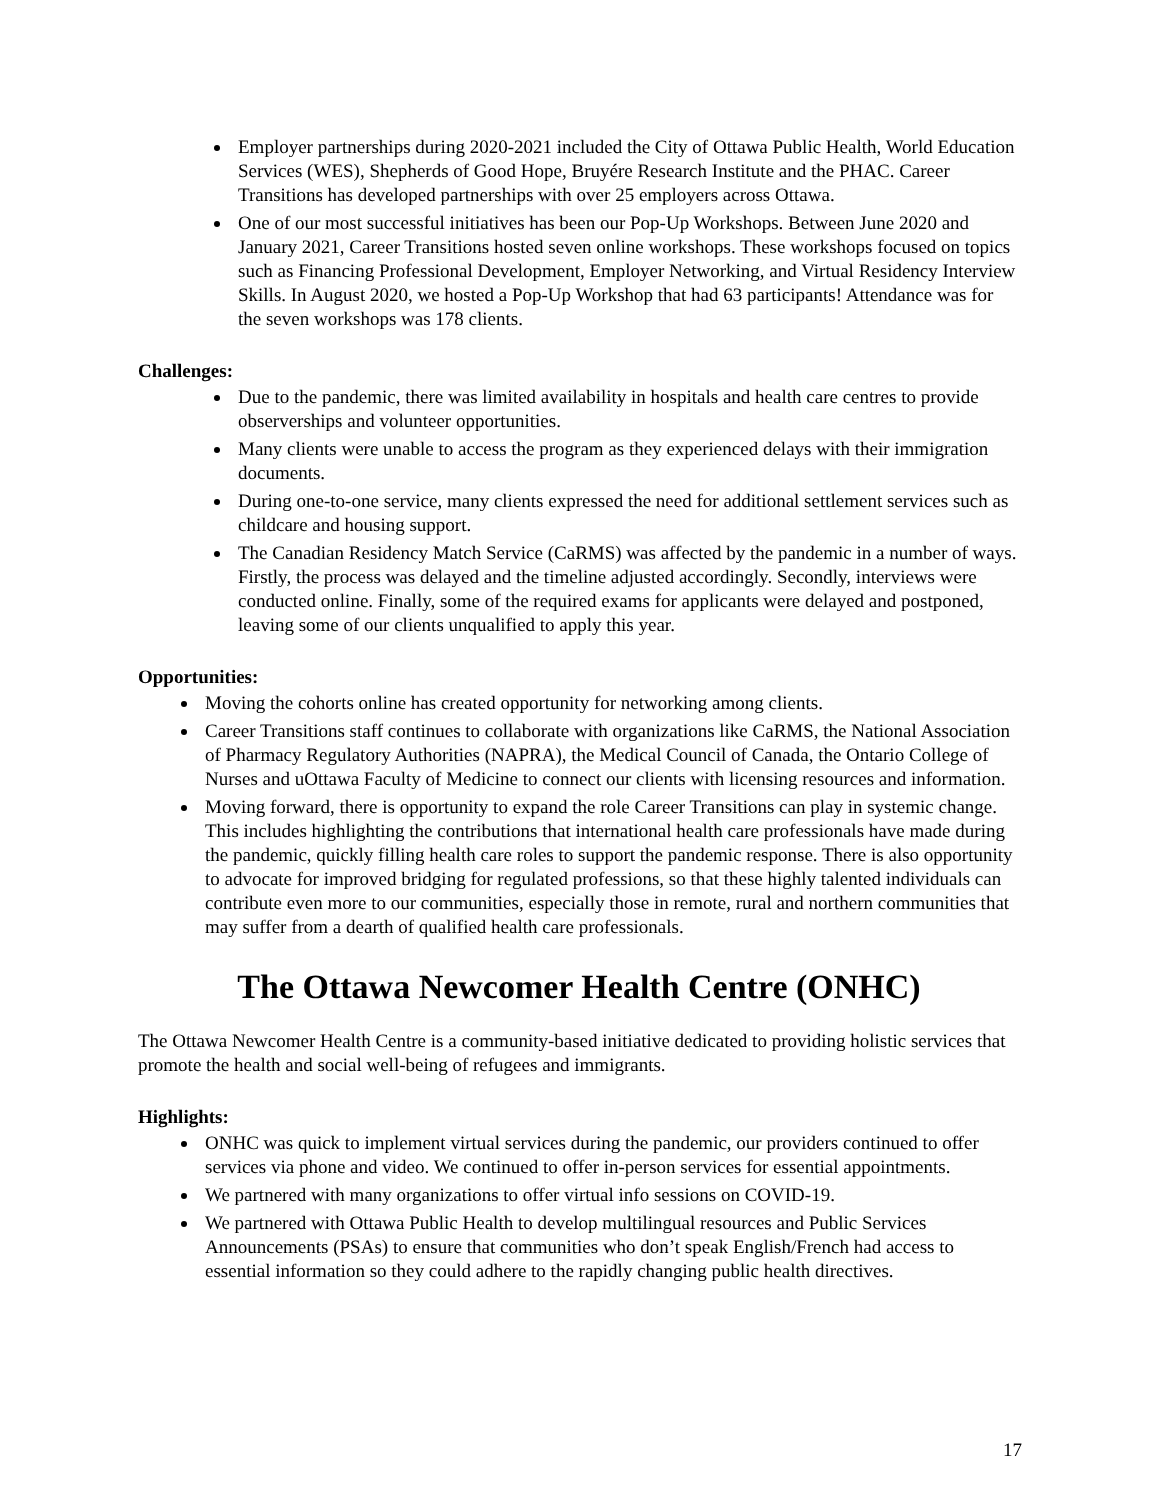Employer partnerships during 2020-2021 included the City of Ottawa Public Health, World Education Services (WES), Shepherds of Good Hope, Bruyére Research Institute and the PHAC. Career Transitions has developed partnerships with over 25 employers across Ottawa.
One of our most successful initiatives has been our Pop-Up Workshops. Between June 2020 and January 2021, Career Transitions hosted seven online workshops. These workshops focused on topics such as Financing Professional Development, Employer Networking, and Virtual Residency Interview Skills. In August 2020, we hosted a Pop-Up Workshop that had 63 participants! Attendance was for the seven workshops was 178 clients.
Challenges:
Due to the pandemic, there was limited availability in hospitals and health care centres to provide observerships and volunteer opportunities.
Many clients were unable to access the program as they experienced delays with their immigration documents.
During one-to-one service, many clients expressed the need for additional settlement services such as childcare and housing support.
The Canadian Residency Match Service (CaRMS) was affected by the pandemic in a number of ways. Firstly, the process was delayed and the timeline adjusted accordingly. Secondly, interviews were conducted online. Finally, some of the required exams for applicants were delayed and postponed, leaving some of our clients unqualified to apply this year.
Opportunities:
Moving the cohorts online has created opportunity for networking among clients.
Career Transitions staff continues to collaborate with organizations like CaRMS, the National Association of Pharmacy Regulatory Authorities (NAPRA), the Medical Council of Canada, the Ontario College of Nurses and uOttawa Faculty of Medicine to connect our clients with licensing resources and information.
Moving forward, there is opportunity to expand the role Career Transitions can play in systemic change. This includes highlighting the contributions that international health care professionals have made during the pandemic, quickly filling health care roles to support the pandemic response. There is also opportunity to advocate for improved bridging for regulated professions, so that these highly talented individuals can contribute even more to our communities, especially those in remote, rural and northern communities that may suffer from a dearth of qualified health care professionals.
The Ottawa Newcomer Health Centre (ONHC)
The Ottawa Newcomer Health Centre is a community-based initiative dedicated to providing holistic services that promote the health and social well-being of refugees and immigrants.
Highlights:
ONHC was quick to implement virtual services during the pandemic, our providers continued to offer services via phone and video. We continued to offer in-person services for essential appointments.
We partnered with many organizations to offer virtual info sessions on COVID-19.
We partnered with Ottawa Public Health to develop multilingual resources and Public Services Announcements (PSAs) to ensure that communities who don’t speak English/French had access to essential information so they could adhere to the rapidly changing public health directives.
17